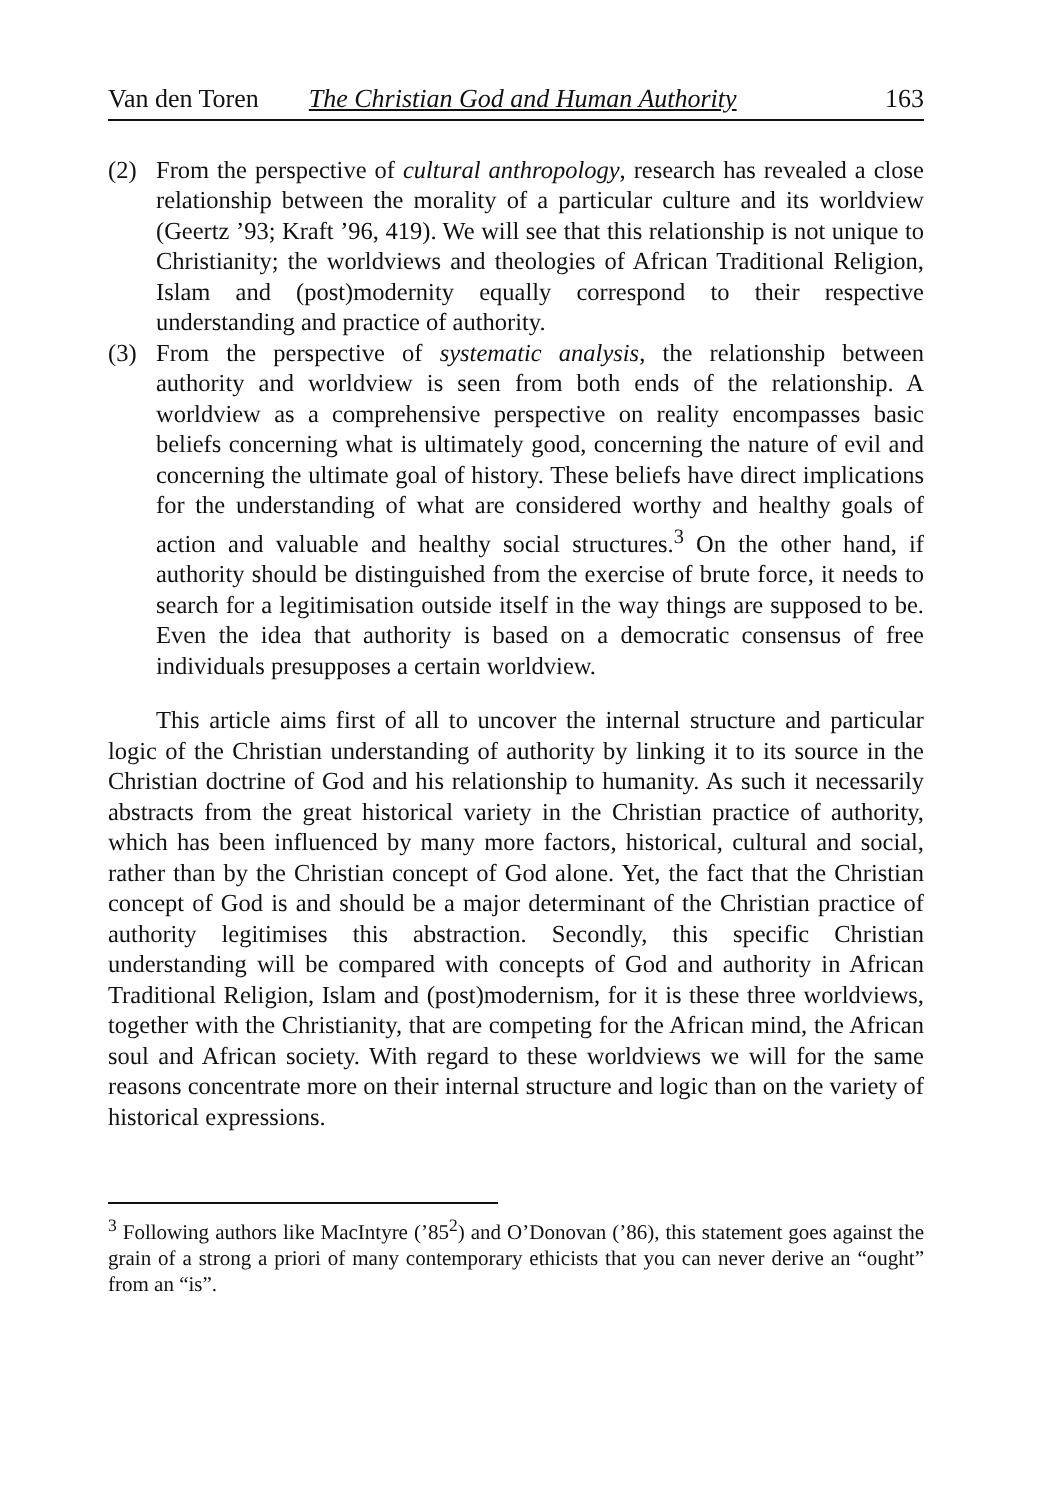Van den Toren The Christian God and Human Authority 163
(2) From the perspective of cultural anthropology, research has revealed a close relationship between the morality of a particular culture and its worldview (Geertz ’93; Kraft ’96, 419). We will see that this relationship is not unique to Christianity; the worldviews and theologies of African Traditional Religion, Islam and (post)modernity equally correspond to their respective understanding and practice of authority.
(3) From the perspective of systematic analysis, the relationship between authority and worldview is seen from both ends of the relationship. A worldview as a comprehensive perspective on reality encompasses basic beliefs concerning what is ultimately good, concerning the nature of evil and concerning the ultimate goal of history. These beliefs have direct implications for the understanding of what are considered worthy and healthy goals of action and valuable and healthy social structures.<sup>3</sup> On the other hand, if authority should be distinguished from the exercise of brute force, it needs to search for a legitimisation outside itself in the way things are supposed to be. Even the idea that authority is based on a democratic consensus of free individuals presupposes a certain worldview.
This article aims first of all to uncover the internal structure and particular logic of the Christian understanding of authority by linking it to its source in the Christian doctrine of God and his relationship to humanity. As such it necessarily abstracts from the great historical variety in the Christian practice of authority, which has been influenced by many more factors, historical, cultural and social, rather than by the Christian concept of God alone. Yet, the fact that the Christian concept of God is and should be a major determinant of the Christian practice of authority legitimises this abstraction. Secondly, this specific Christian understanding will be compared with concepts of God and authority in African Traditional Religion, Islam and (post)modernism, for it is these three worldviews, together with the Christianity, that are competing for the African mind, the African soul and African society. With regard to these worldviews we will for the same reasons concentrate more on their internal structure and logic than on the variety of historical expressions.
<sup>3</sup> Following authors like MacIntyre (’85<sup>2</sup>) and O’Donovan (’86), this statement goes against the grain of a strong a priori of many contemporary ethicists that you can never derive an “ought” from an “is”.